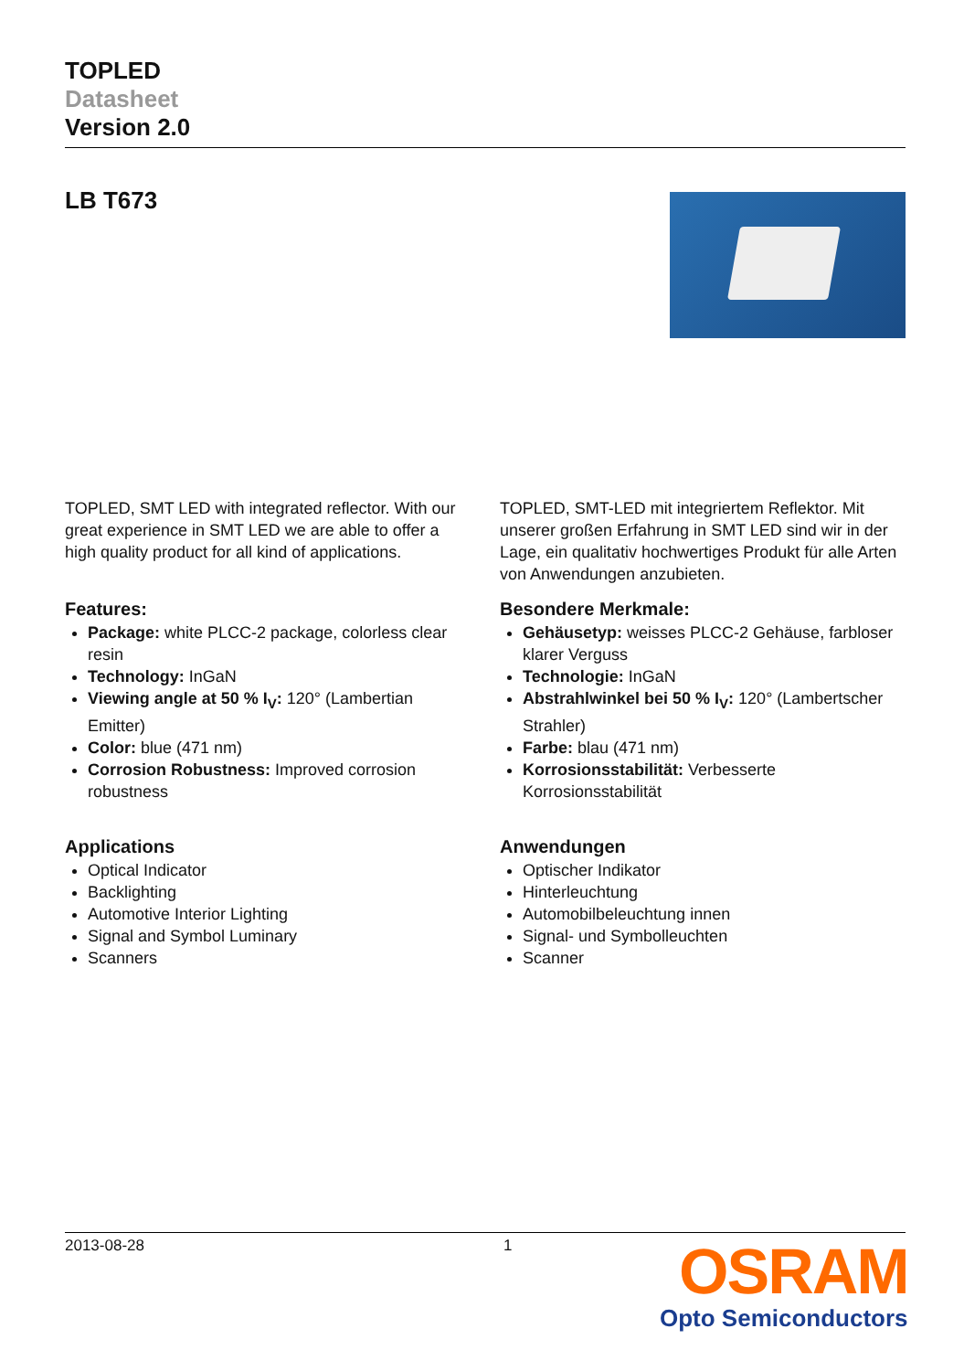TOPLED
Datasheet
Version 2.0
LB T673
TOPLED, SMT LED with integrated reflector. With our great experience in SMT LED we are able to offer a high quality product for all kind of applications.
Features:
Package: white PLCC-2 package, colorless clear resin
Technology: InGaN
Viewing angle at 50 % I<sub>V</sub>: 120° (Lambertian Emitter)
Color: blue (471 nm)
Corrosion Robustness: Improved corrosion robustness
Applications
Optical Indicator
Backlighting
Automotive Interior Lighting
Signal and Symbol Luminary
Scanners
TOPLED, SMT-LED mit integriertem Reflektor. Mit unserer großen Erfahrung in SMT LED sind wir in der Lage, ein qualitativ hochwertiges Produkt für alle Arten von Anwendungen anzubieten.
Besondere Merkmale:
Gehäusetyp: weisses PLCC-2 Gehäuse, farbloser klarer Verguss
Technologie: InGaN
Abstrahlwinkel bei 50 % I<sub>V</sub>: 120° (Lambertscher Strahler)
Farbe: blau (471 nm)
Korrosionsstabilität: Verbesserte Korrosionsstabilität
Anwendungen
Optischer Indikator
Hinterleuchtung
Automobilbeleuchtung innen
Signal- und Symbolleuchten
Scanner
2013-08-28 1
OSRAM
Opto Semiconductors